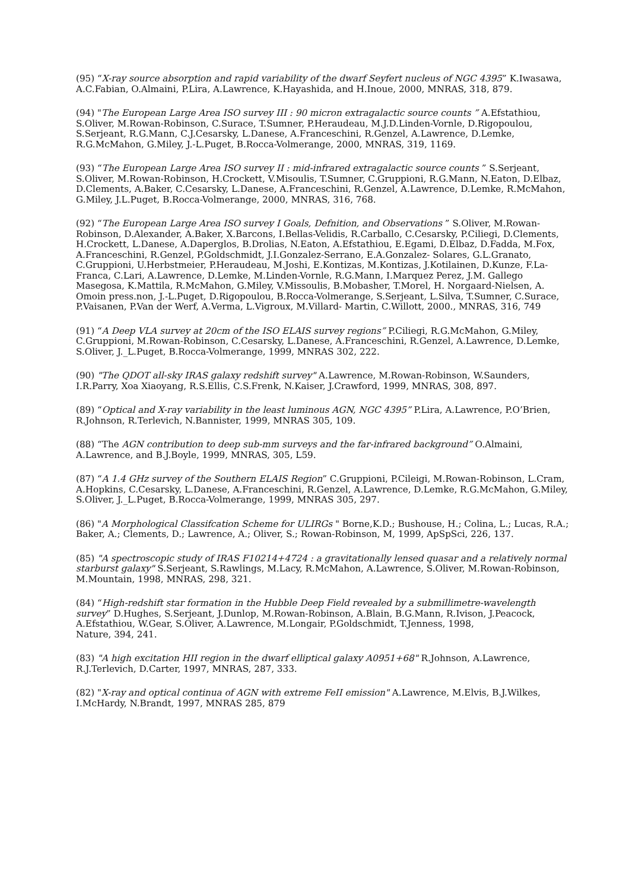(95) “X-ray source absorption and rapid variability of the dwarf Seyfert nucleus of NGC 4395” K.Iwasawa, A.C.Fabian, O.Almaini, P.Lira, A.Lawrence, K.Hayashida, and H.Inoue, 2000, MNRAS, 318, 879.
(94) "The European Large Area ISO survey III : 90 micron extragalactic source counts ” A.Efstathiou, S.Oliver, M.Rowan-Robinson, C.Surace, T.Sumner, P.Heraudeau, M.J.D.Linden-Vornle, D.Rigopoulou, S.Serjeant, R.G.Mann, C.J.Cesarsky, L.Danese, A.Franceschini, R.Genzel, A.Lawrence, D.Lemke, R.G.McMahon, G.Miley, J.-L.Puget, B.Rocca-Volmerange, 2000, MNRAS, 319, 1169.
(93) “The European Large Area ISO survey II : mid-infrared extragalactic source counts ” S.Serjeant, S.Oliver, M.Rowan-Robinson, H.Crockett, V.Misoulis, T.Sumner, C.Gruppioni, R.G.Mann, N.Eaton, D.Elbaz, D.Clements, A.Baker, C.Cesarsky, L.Danese, A.Franceschini, R.Genzel, A.Lawrence, D.Lemke, R.McMahon, G.Miley, J.L.Puget, B.Rocca-Volmerange, 2000, MNRAS, 316, 768.
(92) “The European Large Area ISO survey I Goals, Defnition, and Observations ” S.Oliver, M.Rowan-Robinson, D.Alexander, A.Baker, X.Barcons, I.Bellas-Velidis, R.Carballo, C.Cesarsky, P.Ciliegi, D.Clements, H.Crockett, L.Danese, A.Daperglos, B.Drolias, N.Eaton, A.Efstathiou, E.Egami, D.Elbaz, D.Fadda, M.Fox, A.Franceschini, R.Genzel, P.Goldschmidt, J.I.Gonzalez-Serrano, E.A.Gonzalez- Solares, G.L.Granato, C.Gruppioni, U.Herbstmeier, P.Heraudeau, M.Joshi, E.Kontizas, M.Kontizas, J.Kotilainen, D.Kunze, F.La-Franca, C.Lari, A.Lawrence, D.Lemke, M.Linden-Vornle, R.G.Mann, I.Marquez Perez, J.M. Gallego Masegosa, K.Mattila, R.McMahon, G.Miley, V.Missoulis, B.Mobasher, T.Morel, H. Norgaard-Nielsen, A. Omoin press.non, J.-L.Puget, D.Rigopoulou, B.Rocca-Volmerange, S.Serjeant, L.Silva, T.Sumner, C.Surace, P.Vaisanen, P.Van der Werf, A.Verma, L.Vigroux, M.Villard- Martin, C.Willott, 2000., MNRAS, 316, 749
(91) “A Deep VLA survey at 20cm of the ISO ELAIS survey regions” P.Ciliegi, R.G.McMahon, G.Miley, C.Gruppioni, M.Rowan-Robinson, C.Cesarsky, L.Danese, A.Franceschini, R.Genzel, A.Lawrence, D.Lemke, S.Oliver, J._L.Puget, B.Rocca-Volmerange, 1999, MNRAS 302, 222.
(90) "The QDOT all-sky IRAS galaxy redshift survey" A.Lawrence, M.Rowan-Robinson, W.Saunders, I.R.Parry, Xoa Xiaoyang, R.S.Ellis, C.S.Frenk, N.Kaiser, J.Crawford, 1999, MNRAS, 308, 897.
(89) “Optical and X-ray variability in the least luminous AGN, NGC 4395” P.Lira, A.Lawrence, P.O’Brien, R.Johnson, R.Terlevich, N.Bannister, 1999, MNRAS 305, 109.
(88) “The AGN contribution to deep sub-mm surveys and the far-infrared background” O.Almaini, A.Lawrence, and B.J.Boyle, 1999, MNRAS, 305, L59.
(87) “A 1.4 GHz survey of the Southern ELAIS Region” C.Gruppioni, P.Cileigi, M.Rowan-Robinson, L.Cram, A.Hopkins, C.Cesarsky, L.Danese, A.Franceschini, R.Genzel, A.Lawrence, D.Lemke, R.G.McMahon, G.Miley, S.Oliver, J._L.Puget, B.Rocca-Volmerange, 1999, MNRAS 305, 297.
(86) "A Morphological Classifcation Scheme for ULIRGs " Borne,K.D.; Bushouse, H.; Colina, L.; Lucas, R.A.; Baker, A.; Clements, D.; Lawrence, A.; Oliver, S.; Rowan-Robinson, M, 1999, ApSpSci, 226, 137.
(85) "A spectroscopic study of IRAS F10214+4724 : a gravitationally lensed quasar and a relatively normal starburst galaxy" S.Serjeant, S.Rawlings, M.Lacy, R.McMahon, A.Lawrence, S.Oliver, M.Rowan-Robinson, M.Mountain, 1998, MNRAS, 298, 321.
(84) “High-redshift star formation in the Hubble Deep Field revealed by a submillimetre-wavelength survey” D.Hughes, S.Serjeant, J.Dunlop, M.Rowan-Robinson, A.Blain, B.G.Mann, R.Ivison, J.Peacock, A.Efstathiou, W.Gear, S.Oliver, A.Lawrence, M.Longair, P.Goldschmidt, T.Jenness, 1998,
Nature, 394, 241.
(83) "A high excitation HII region in the dwarf elliptical galaxy A0951+68" R.Johnson, A.Lawrence, R.J.Terlevich, D.Carter, 1997, MNRAS, 287, 333.
(82) "X-ray and optical continua of AGN with extreme FeII emission" A.Lawrence, M.Elvis, B.J.Wilkes, I.McHardy, N.Brandt, 1997, MNRAS 285, 879